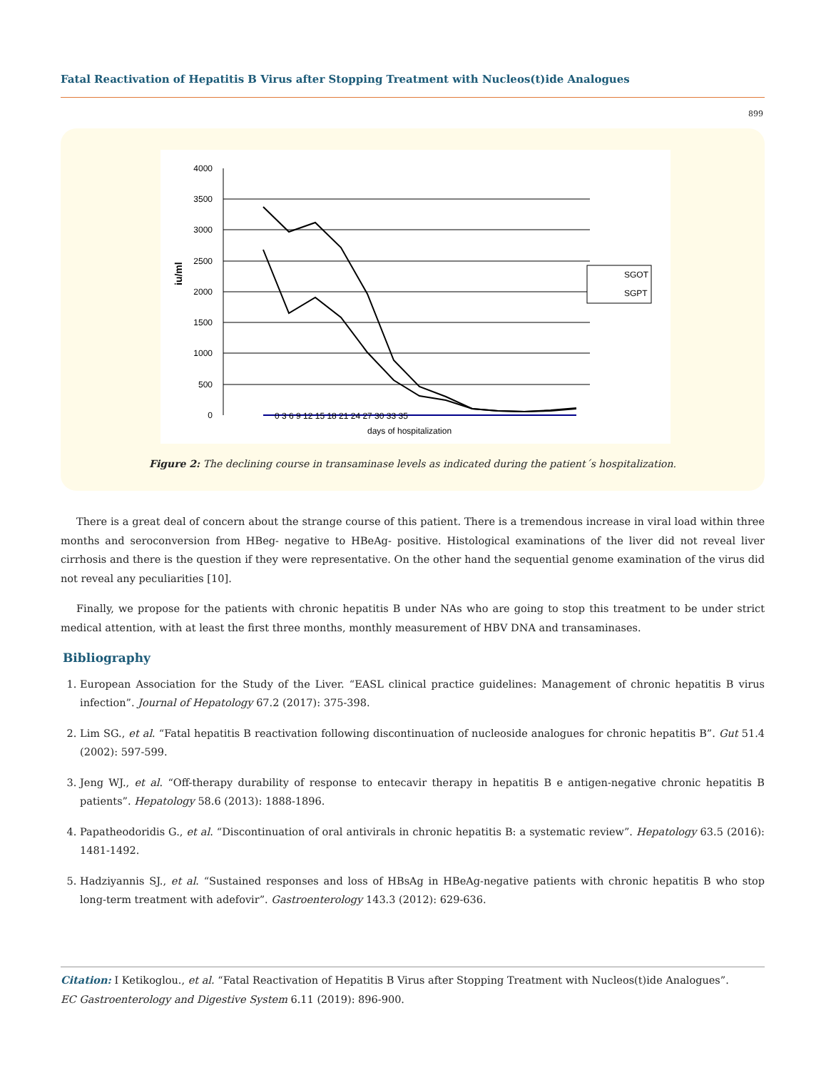Fatal Reactivation of Hepatitis B Virus after Stopping Treatment with Nucleos(t)ide Analogues
899
4000
3500
3000
2500
2000
1500
1000
500
0
iu/ml
0 3 6 9 12 15 18 21 24 27 30 33 35
days of hospitalization
SGOT
SGPT
Figure 2: The declining course in transaminase levels as indicated during the patient´s hospitalization.
There is a great deal of concern about the strange course of this patient. There is a tremendous increase in viral load within three months and seroconversion from HBeg- negative to HBeAg- positive. Histological examinations of the liver did not reveal liver cirrhosis and there is the question if they were representative. On the other hand the sequential genome examination of the virus did not reveal any peculiarities [10].
Finally, we propose for the patients with chronic hepatitis B under NAs who are going to stop this treatment to be under strict medical attention, with at least the first three months, monthly measurement of HBV DNA and transaminases.
Bibliography
1. European Association for the Study of the Liver. “EASL clinical practice guidelines: Management of chronic hepatitis B virus infection”. Journal of Hepatology 67.2 (2017): 375-398.
2. Lim SG., et al. “Fatal hepatitis B reactivation following discontinuation of nucleoside analogues for chronic hepatitis B”. Gut 51.4 (2002): 597-599.
3. Jeng WJ., et al. “Off-therapy durability of response to entecavir therapy in hepatitis B e antigen-negative chronic hepatitis B patients”. Hepatology 58.6 (2013): 1888-1896.
4. Papatheodoridis G., et al. “Discontinuation of oral antivirals in chronic hepatitis B: a systematic review”. Hepatology 63.5 (2016): 1481-1492.
5. Hadziyannis SJ., et al. “Sustained responses and loss of HBsAg in HBeAg-negative patients with chronic hepatitis B who stop long-term treatment with adefovir”. Gastroenterology 143.3 (2012): 629-636.
Citation: I Ketikoglou., et al. “Fatal Reactivation of Hepatitis B Virus after Stopping Treatment with Nucleos(t)ide Analogues”.
EC Gastroenterology and Digestive System 6.11 (2019): 896-900.